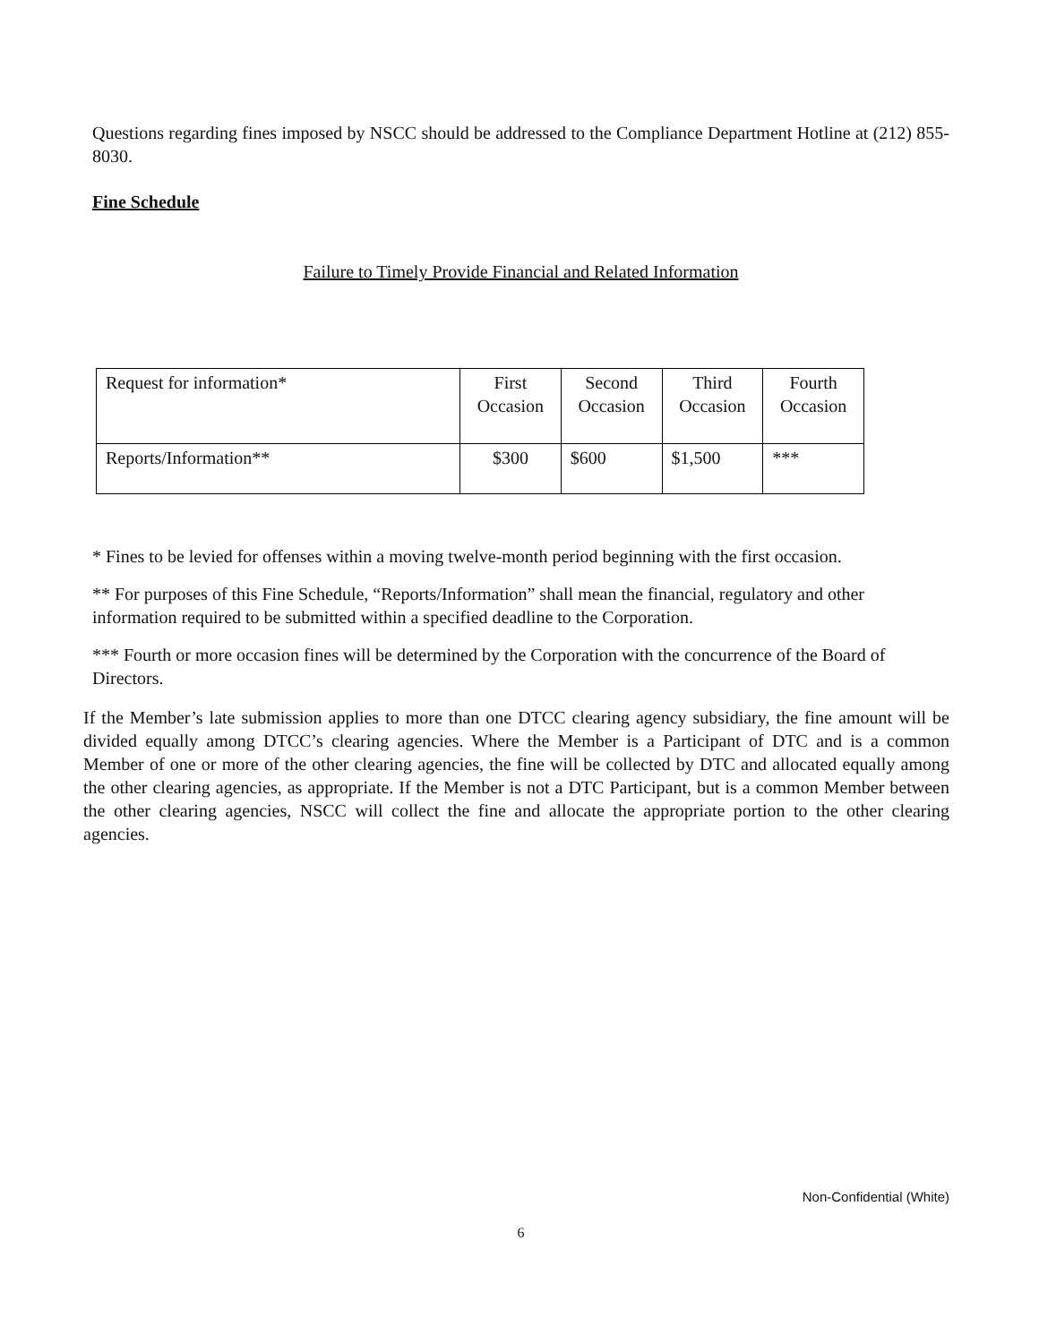Questions regarding fines imposed by NSCC should be addressed to the Compliance Department Hotline at (212) 855-8030.
Fine Schedule
Failure to Timely Provide Financial and Related Information
| Request for information* | First Occasion | Second Occasion | Third Occasion | Fourth Occasion |
| Reports/Information** | $300 | $600 | $1,500 | *** |
* Fines to be levied for offenses within a moving twelve-month period beginning with the first occasion.
** For purposes of this Fine Schedule, “Reports/Information” shall mean the financial, regulatory and other information required to be submitted within a specified deadline to the Corporation.
*** Fourth or more occasion fines will be determined by the Corporation with the concurrence of the Board of Directors.
If the Member’s late submission applies to more than one DTCC clearing agency subsidiary, the fine amount will be divided equally among DTCC’s clearing agencies. Where the Member is a Participant of DTC and is a common Member of one or more of the other clearing agencies, the fine will be collected by DTC and allocated equally among the other clearing agencies, as appropriate. If the Member is not a DTC Participant, but is a common Member between the other clearing agencies, NSCC will collect the fine and allocate the appropriate portion to the other clearing agencies.
Non-Confidential (White)
6